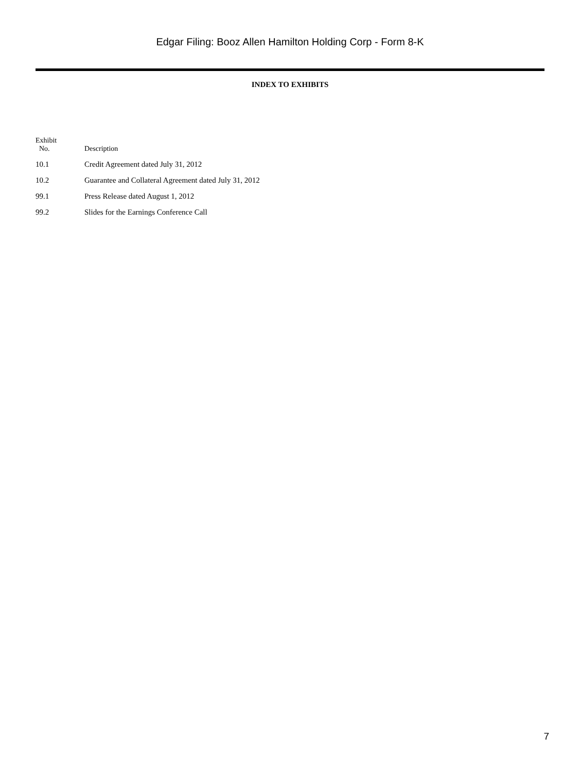Edgar Filing: Booz Allen Hamilton Holding Corp - Form 8-K
INDEX TO EXHIBITS
| Exhibit No. | Description |
| --- | --- |
| 10.1 | Credit Agreement dated July 31, 2012 |
| 10.2 | Guarantee and Collateral Agreement dated July 31, 2012 |
| 99.1 | Press Release dated August 1, 2012 |
| 99.2 | Slides for the Earnings Conference Call |
7